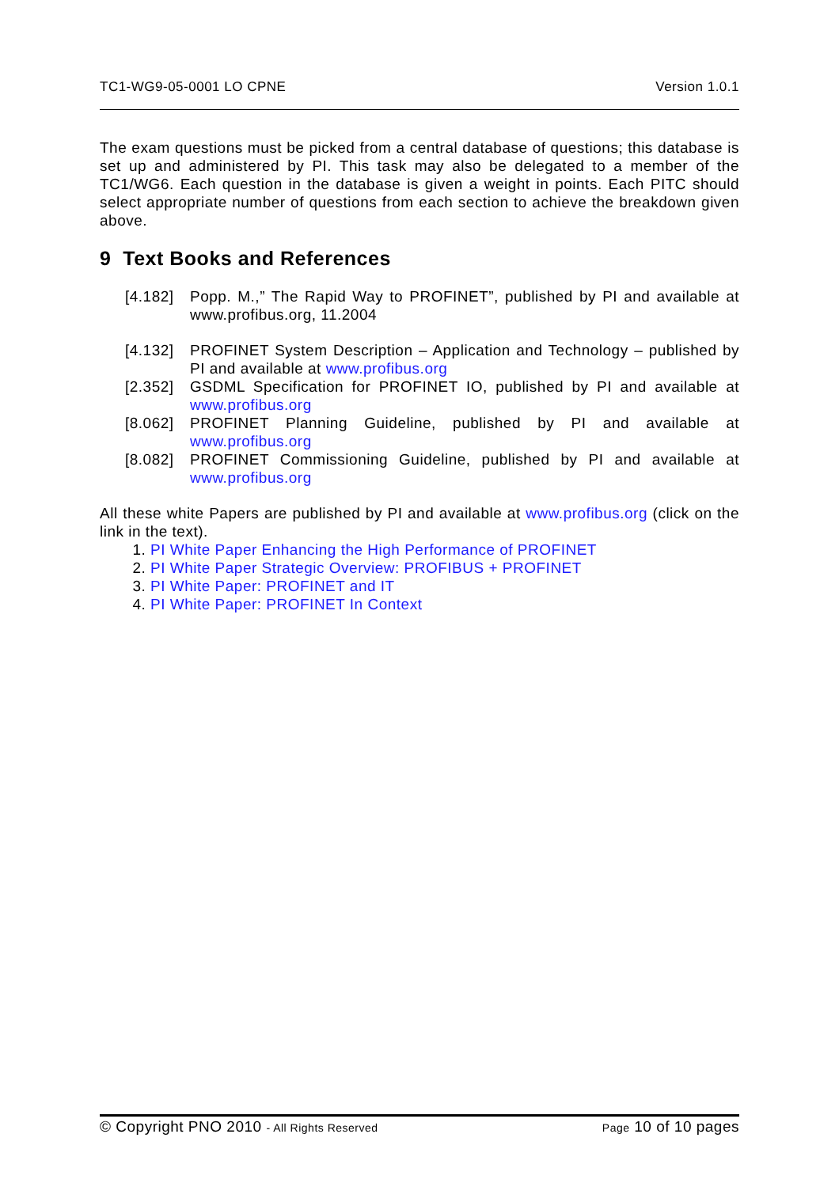TC1-WG9-05-0001 LO CPNE Version 1.0.1
The exam questions must be picked from a central database of questions; this database is set up and administered by PI. This task may also be delegated to a member of the TC1/WG6. Each question in the database is given a weight in points. Each PITC should select appropriate number of questions from each section to achieve the breakdown given above.
9 Text Books and References
[4.182] Popp. M.,” The Rapid Way to PROFINET”, published by PI and available at www.profibus.org, 11.2004
[4.132] PROFINET System Description – Application and Technology – published by PI and available at www.profibus.org
[2.352] GSDML Specification for PROFINET IO, published by PI and available at www.profibus.org
[8.062] PROFINET Planning Guideline, published by PI and available at www.profibus.org
[8.082] PROFINET Commissioning Guideline, published by PI and available at www.profibus.org
All these white Papers are published by PI and available at www.profibus.org (click on the link in the text).
1. PI White Paper Enhancing the High Performance of PROFINET
2. PI White Paper Strategic Overview: PROFIBUS + PROFINET
3. PI White Paper: PROFINET and IT
4. PI White Paper: PROFINET In Context
© Copyright PNO 2010 - All Rights Reserved Page 10 of 10 pages